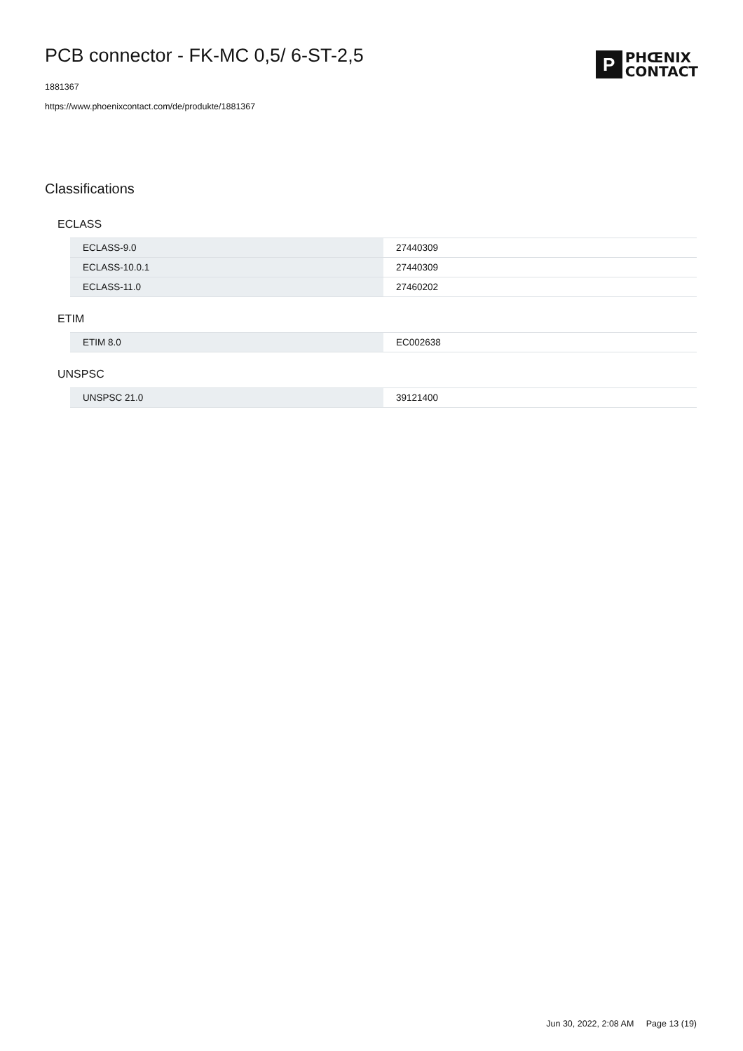PCB connector - FK-MC 0,5/ 6-ST-2,5
1881367
https://www.phoenixcontact.com/de/produkte/1881367
P
PHŒNIX
CONTACT
Classifications
ECLASS
| ECLASS-9.0 | 27440309 |
| ECLASS-10.0.1 | 27440309 |
| ECLASS-11.0 | 27460202 |
ETIM
| ETIM 8.0 | EC002638 |
UNSPSC
| UNSPSC 21.0 | 39121400 |
Jun 30, 2022, 2:08 AM Page 13 (19)